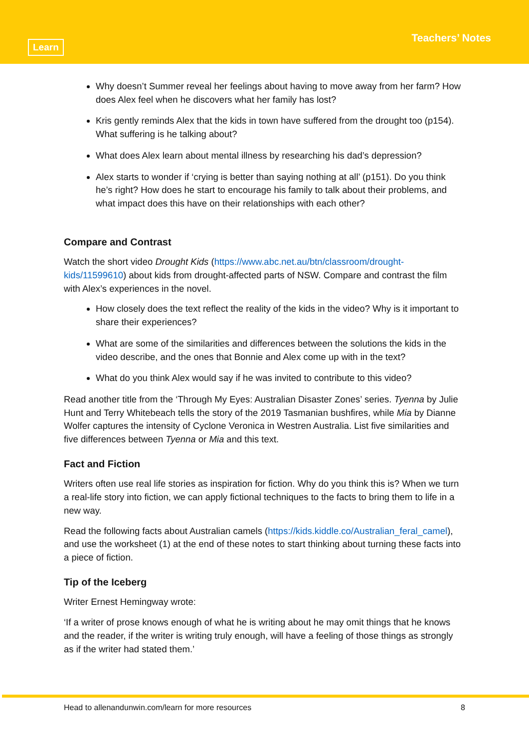Learn
Teachers’ Notes
Why doesn’t Summer reveal her feelings about having to move away from her farm? How does Alex feel when he discovers what her family has lost?
Kris gently reminds Alex that the kids in town have suffered from the drought too (p154). What suffering is he talking about?
What does Alex learn about mental illness by researching his dad’s depression?
Alex starts to wonder if ‘crying is better than saying nothing at all’ (p151). Do you think he’s right? How does he start to encourage his family to talk about their problems, and what impact does this have on their relationships with each other?
Compare and Contrast
Watch the short video Drought Kids (https://www.abc.net.au/btn/classroom/drought-kids/11599610) about kids from drought-affected parts of NSW. Compare and contrast the film with Alex’s experiences in the novel.
How closely does the text reflect the reality of the kids in the video? Why is it important to share their experiences?
What are some of the similarities and differences between the solutions the kids in the video describe, and the ones that Bonnie and Alex come up with in the text?
What do you think Alex would say if he was invited to contribute to this video?
Read another title from the ‘Through My Eyes: Australian Disaster Zones’ series. Tyenna by Julie Hunt and Terry Whitebeach tells the story of the 2019 Tasmanian bushfires, while Mia by Dianne Wolfer captures the intensity of Cyclone Veronica in Westren Australia. List five similarities and five differences between Tyenna or Mia and this text.
Fact and Fiction
Writers often use real life stories as inspiration for fiction. Why do you think this is? When we turn a real-life story into fiction, we can apply fictional techniques to the facts to bring them to life in a new way.
Read the following facts about Australian camels (https://kids.kiddle.co/Australian_feral_camel), and use the worksheet (1) at the end of these notes to start thinking about turning these facts into a piece of fiction.
Tip of the Iceberg
Writer Ernest Hemingway wrote:
‘If a writer of prose knows enough of what he is writing about he may omit things that he knows and the reader, if the writer is writing truly enough, will have a feeling of those things as strongly as if the writer had stated them.’
Head to allenandunwin.com/learn for more resources 8